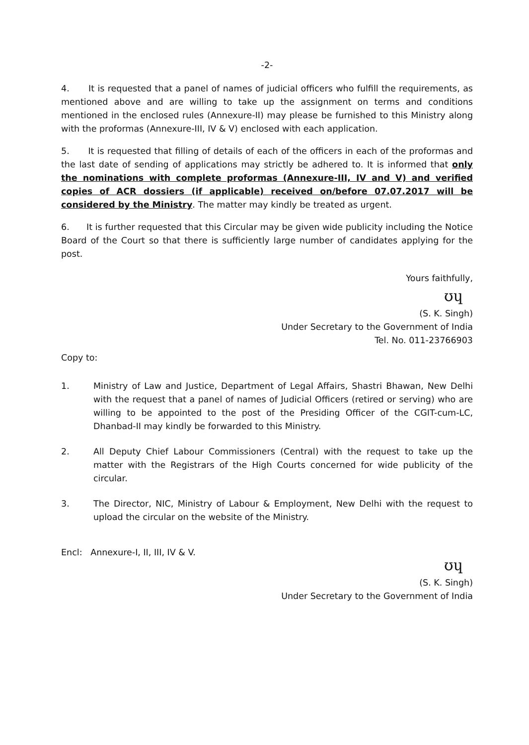-2-
4. It is requested that a panel of names of judicial officers who fulfill the requirements, as mentioned above and are willing to take up the assignment on terms and conditions mentioned in the enclosed rules (Annexure-II) may please be furnished to this Ministry along with the proformas (Annexure-III, IV & V) enclosed with each application.
5. It is requested that filling of details of each of the officers in each of the proformas and the last date of sending of applications may strictly be adhered to. It is informed that only the nominations with complete proformas (Annexure-III, IV and V) and verified copies of ACR dossiers (if applicable) received on/before 07.07.2017 will be considered by the Ministry. The matter may kindly be treated as urgent.
6. It is further requested that this Circular may be given wide publicity including the Notice Board of the Court so that there is sufficiently large number of candidates applying for the post.
Yours faithfully,
ʊɥ
(S. K. Singh)
Under Secretary to the Government of India
Tel. No. 011-23766903
Copy to:
1. Ministry of Law and Justice, Department of Legal Affairs, Shastri Bhawan, New Delhi with the request that a panel of names of Judicial Officers (retired or serving) who are willing to be appointed to the post of the Presiding Officer of the CGIT-cum-LC, Dhanbad-II may kindly be forwarded to this Ministry.
2. All Deputy Chief Labour Commissioners (Central) with the request to take up the matter with the Registrars of the High Courts concerned for wide publicity of the circular.
3. The Director, NIC, Ministry of Labour & Employment, New Delhi with the request to upload the circular on the website of the Ministry.
Encl: Annexure-I, II, III, IV & V.
ʊɥ
(S. K. Singh)
Under Secretary to the Government of India